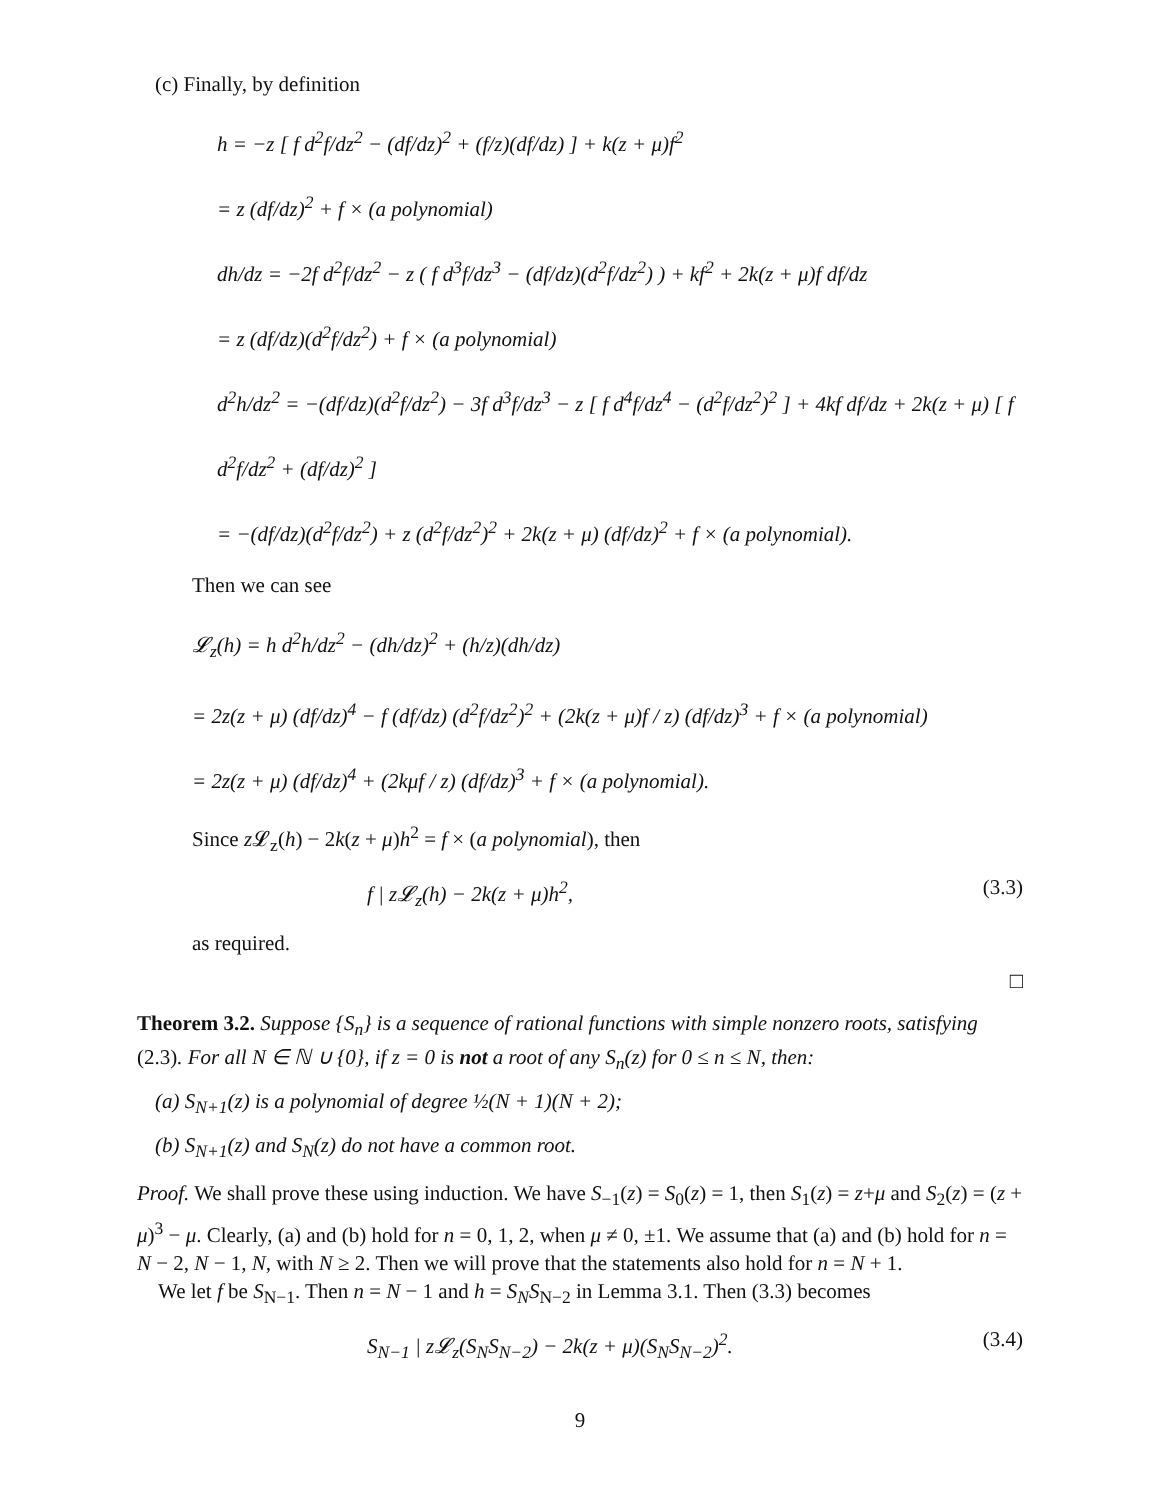(c) Finally, by definition
h = −z [ f d<sup>2</sup>f/dz<sup>2</sup> − (df/dz)<sup>2</sup> + (f/z)(df/dz) ] + k(z + μ)f<sup>2</sup>
= z (df/dz)<sup>2</sup> + f × (a polynomial)
dh/dz = −2f d<sup>2</sup>f/dz<sup>2</sup> − z ( f d<sup>3</sup>f/dz<sup>3</sup> − (df/dz)(d<sup>2</sup>f/dz<sup>2</sup>) ) + kf<sup>2</sup> + 2k(z + μ)f df/dz
= z (df/dz)(d<sup>2</sup>f/dz<sup>2</sup>) + f × (a polynomial)
d<sup>2</sup>h/dz<sup>2</sup> = −(df/dz)(d<sup>2</sup>f/dz<sup>2</sup>) − 3f d<sup>3</sup>f/dz<sup>3</sup> − z [ f d<sup>4</sup>f/dz<sup>4</sup> − (d<sup>2</sup>f/dz<sup>2</sup>)<sup>2</sup> ] + 4kf df/dz + 2k(z + μ) [ f d<sup>2</sup>f/dz<sup>2</sup> + (df/dz)<sup>2</sup> ]
= −(df/dz)(d<sup>2</sup>f/dz<sup>2</sup>) + z (d<sup>2</sup>f/dz<sup>2</sup>)<sup>2</sup> + 2k(z + μ) (df/dz)<sup>2</sup> + f × (a polynomial).
Then we can see
𝓛<sub>z</sub>(h) = h d<sup>2</sup>h/dz<sup>2</sup> − (dh/dz)<sup>2</sup> + (h/z)(dh/dz)
= 2z(z + μ) (df/dz)<sup>4</sup> − f (df/dz) (d<sup>2</sup>f/dz<sup>2</sup>)<sup>2</sup> + (2k(z + μ)f / z) (df/dz)<sup>3</sup> + f × (a polynomial)
= 2z(z + μ) (df/dz)<sup>4</sup> + (2kμf / z) (df/dz)<sup>3</sup> + f × (a polynomial).
Since z 𝓛<sub>z</sub>(h) − 2k(z + μ)h<sup>2</sup> = f × (a polynomial), then
f | z𝓛<sub>z</sub>(h) − 2k(z + μ)h<sup>2</sup>, (3.3)
as required.
□
Theorem 3.2. Suppose {S<sub>n</sub>} is a sequence of rational functions with simple nonzero roots, satisfying (2.3). For all N ∈ ℕ ∪ {0}, if z = 0 is not a root of any S<sub>n</sub>(z) for 0 ≤ n ≤ N, then:
(a) S<sub>N+1</sub>(z) is a polynomial of degree ½(N + 1)(N + 2);
(b) S<sub>N+1</sub>(z) and S<sub>N</sub>(z) do not have a common root.
Proof. We shall prove these using induction. We have S<sub>−1</sub>(z) = S<sub>0</sub>(z) = 1, then S<sub>1</sub>(z) = z+μ and S<sub>2</sub>(z) = (z + μ)<sup>3</sup> − μ. Clearly, (a) and (b) hold for n = 0, 1, 2, when μ ≠ 0, ±1. We assume that (a) and (b) hold for n = N − 2, N − 1, N, with N ≥ 2. Then we will prove that the statements also hold for n = N + 1.
We let f be S<sub>N−1</sub>. Then n = N − 1 and h = S<sub>N</sub>S<sub>N−2</sub> in Lemma 3.1. Then (3.3) becomes
S<sub>N−1</sub> | z𝓛<sub>z</sub>(S<sub>N</sub>S<sub>N−2</sub>) − 2k(z + μ)(S<sub>N</sub>S<sub>N−2</sub>)<sup>2</sup>. (3.4)
9